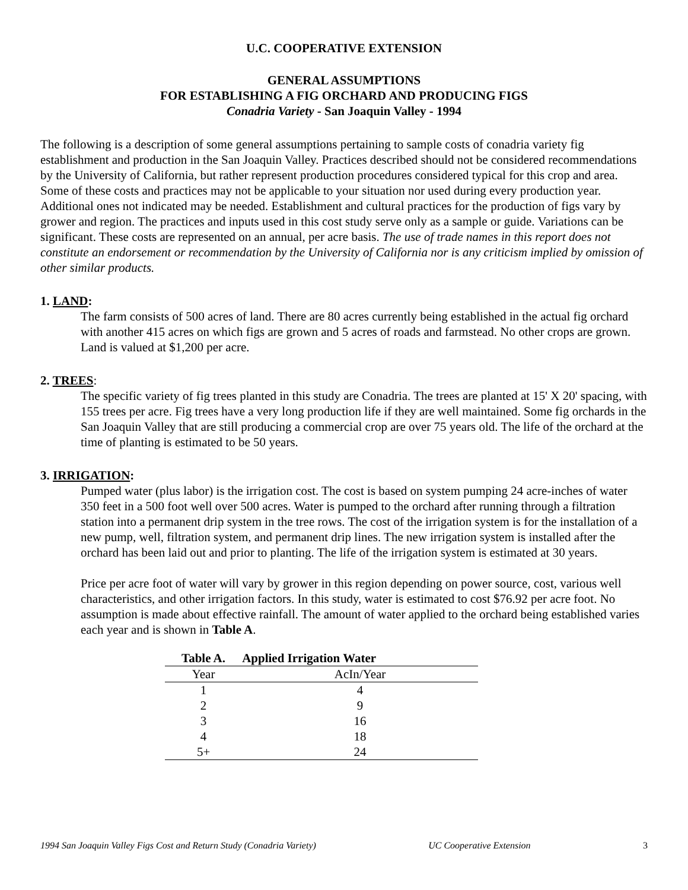U.C. COOPERATIVE EXTENSION
GENERAL ASSUMPTIONS
FOR ESTABLISHING A FIG ORCHARD AND PRODUCING FIGS
Conadria Variety - San Joaquin Valley - 1994
The following is a description of some general assumptions pertaining to sample costs of conadria variety fig establishment and production in the San Joaquin Valley. Practices described should not be considered recommendations by the University of California, but rather represent production procedures considered typical for this crop and area. Some of these costs and practices may not be applicable to your situation nor used during every production year. Additional ones not indicated may be needed. Establishment and cultural practices for the production of figs vary by grower and region. The practices and inputs used in this cost study serve only as a sample or guide. Variations can be significant. These costs are represented on an annual, per acre basis. The use of trade names in this report does not constitute an endorsement or recommendation by the University of California nor is any criticism implied by omission of other similar products.
1. LAND:
The farm consists of 500 acres of land. There are 80 acres currently being established in the actual fig orchard with another 415 acres on which figs are grown and 5 acres of roads and farmstead. No other crops are grown. Land is valued at $1,200 per acre.
2. TREES:
The specific variety of fig trees planted in this study are Conadria. The trees are planted at 15' X 20' spacing, with 155 trees per acre. Fig trees have a very long production life if they are well maintained. Some fig orchards in the San Joaquin Valley that are still producing a commercial crop are over 75 years old. The life of the orchard at the time of planting is estimated to be 50 years.
3. IRRIGATION:
Pumped water (plus labor) is the irrigation cost. The cost is based on system pumping 24 acre-inches of water 350 feet in a 500 foot well over 500 acres. Water is pumped to the orchard after running through a filtration station into a permanent drip system in the tree rows. The cost of the irrigation system is for the installation of a new pump, well, filtration system, and permanent drip lines. The new irrigation system is installed after the orchard has been laid out and prior to planting. The life of the irrigation system is estimated at 30 years.
Price per acre foot of water will vary by grower in this region depending on power source, cost, various well characteristics, and other irrigation factors. In this study, water is estimated to cost $76.92 per acre foot. No assumption is made about effective rainfall. The amount of water applied to the orchard being established varies each year and is shown in Table A.
| Table A. | Applied Irrigation Water |
| --- | --- |
| Year | AcIn/Year |
| 1 | 4 |
| 2 | 9 |
| 3 | 16 |
| 4 | 18 |
| 5+ | 24 |
1994 San Joaquin Valley Figs Cost and Return Study (Conadria Variety) UC Cooperative Extension 3